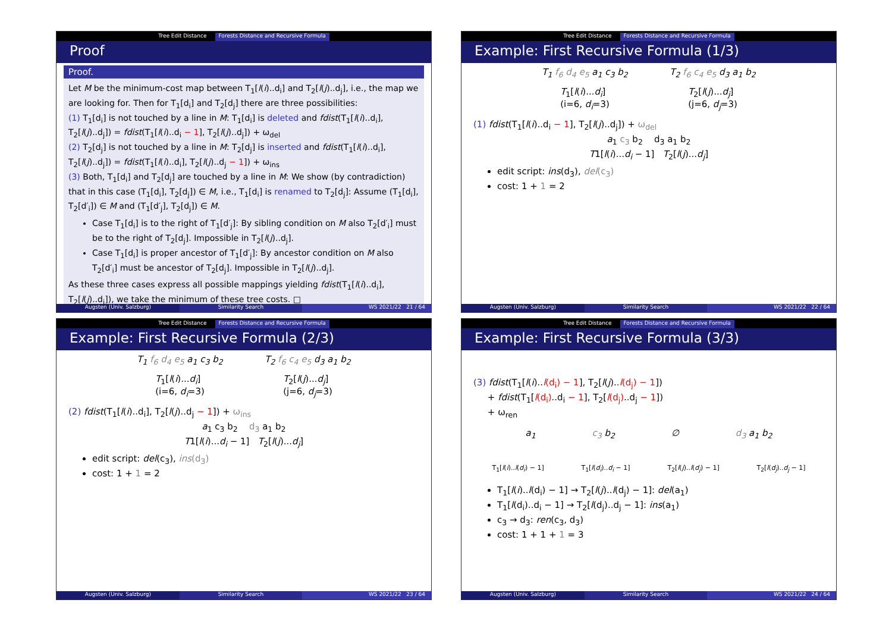Tree Edit Distance Forests Distance and Recursive Formula
Proof
Proof.
Let M be the minimum-cost map between T<sub>1</sub>[l(i)..d<sub>i</sub>] and T<sub>2</sub>[l(j)..d<sub>j</sub>], i.e., the map we are looking for. Then for T<sub>1</sub>[d<sub>i</sub>] and T<sub>2</sub>[d<sub>j</sub>] there are three possibilities:
(1) T<sub>1</sub>[d<sub>i</sub>] is not touched by a line in M: T<sub>1</sub>[d<sub>i</sub>] is deleted and fdist(T<sub>1</sub>[l(i)..d<sub>i</sub>], T<sub>2</sub>[l(j)..d<sub>j</sub>]) = fdist(T<sub>1</sub>[l(i)..d<sub>i</sub> − 1], T<sub>2</sub>[l(j)..d<sub>j</sub>]) + ω<sub>del</sub>
(2) T<sub>2</sub>[d<sub>j</sub>] is not touched by a line in M: T<sub>2</sub>[d<sub>j</sub>] is inserted and fdist(T<sub>1</sub>[l(i)..d<sub>i</sub>], T<sub>2</sub>[l(j)..d<sub>j</sub>]) = fdist(T<sub>1</sub>[l(i)..d<sub>i</sub>], T<sub>2</sub>[l(j)..d<sub>j</sub> − 1]) + ω<sub>ins</sub>
(3) Both, T<sub>1</sub>[d<sub>i</sub>] and T<sub>2</sub>[d<sub>j</sub>] are touched by a line in M: We show (by contradiction) that in this case (T<sub>1</sub>[d<sub>i</sub>], T<sub>2</sub>[d<sub>j</sub>]) ∈ M, i.e., T<sub>1</sub>[d<sub>i</sub>] is renamed to T<sub>2</sub>[d<sub>j</sub>]: Assume (T<sub>1</sub>[d<sub>i</sub>], T<sub>2</sub>[d′<sub>i</sub>]) ∈ M and (T<sub>1</sub>[d′<sub>j</sub>], T<sub>2</sub>[d<sub>j</sub>]) ∈ M.
Case T<sub>1</sub>[d<sub>i</sub>] is to the right of T<sub>1</sub>[d′<sub>j</sub>]: By sibling condition on M also T<sub>2</sub>[d′<sub>i</sub>] must be to the right of T<sub>2</sub>[d<sub>j</sub>]. Impossible in T<sub>2</sub>[l(j)..d<sub>j</sub>].
Case T<sub>1</sub>[d<sub>i</sub>] is proper ancestor of T<sub>1</sub>[d′<sub>j</sub>]: By ancestor condition on M also T<sub>2</sub>[d′<sub>i</sub>] must be ancestor of T<sub>2</sub>[d<sub>j</sub>]. Impossible in T<sub>2</sub>[l(j)..d<sub>j</sub>].
As these three cases express all possible mappings yielding fdist(T<sub>1</sub>[l(i)..d<sub>i</sub>], T<sub>2</sub>[l(j)..d<sub>j</sub>]), we take the minimum of these tree costs. □
Augsten (Univ. Salzburg) Similarity Search WS 2021/22 21 / 64
Tree Edit Distance Forests Distance and Recursive Formula
Example: First Recursive Formula (1/3)
T<sub>1</sub> f<sub>6</sub> d<sub>4</sub> e<sub>5</sub> a<sub>1</sub> c<sub>3</sub> b<sub>2</sub> T<sub>2</sub> f<sub>6</sub> c<sub>4</sub> e<sub>5</sub> d<sub>3</sub> a<sub>1</sub> b<sub>2</sub>
T<sub>1</sub>[l(i)...d<sub>i</sub>]
(i=6, d<sub>i</sub>=3)
T<sub>2</sub>[l(j)...d<sub>j</sub>]
(j=6, d<sub>j</sub>=3)
(1) fdist(T<sub>1</sub>[l(i)..d<sub>i</sub> − 1], T<sub>2</sub>[l(j)..d<sub>j</sub>]) + ω<sub>del</sub>
a<sub>1</sub> c<sub>3</sub> b<sub>2</sub> d<sub>3</sub> a<sub>1</sub> b<sub>2</sub>
T1[l(i)...d<sub>i</sub> − 1] T<sub>2</sub>[l(j)...d<sub>j</sub>]
edit script: ins(d<sub>3</sub>), del(c<sub>3</sub>)
cost: 1 + 1 = 2
Augsten (Univ. Salzburg) Similarity Search WS 2021/22 22 / 64
Tree Edit Distance Forests Distance and Recursive Formula
Example: First Recursive Formula (2/3)
T<sub>1</sub> f<sub>6</sub> d<sub>4</sub> e<sub>5</sub> a<sub>1</sub> c<sub>3</sub> b<sub>2</sub> T<sub>2</sub> f<sub>6</sub> c<sub>4</sub> e<sub>5</sub> d<sub>3</sub> a<sub>1</sub> b<sub>2</sub>
T<sub>1</sub>[l(i)...d<sub>i</sub>]
(i=6, d<sub>i</sub>=3)
T<sub>2</sub>[l(j)...d<sub>j</sub>]
(j=6, d<sub>j</sub>=3)
(2) fdist(T<sub>1</sub>[l(i)..d<sub>i</sub>], T<sub>2</sub>[l(j)..d<sub>j</sub> − 1]) + ω<sub>ins</sub>
a<sub>1</sub> c<sub>3</sub> b<sub>2</sub> d<sub>3</sub> a<sub>1</sub> b<sub>2</sub>
T1[l(i)...d<sub>i</sub> − 1] T<sub>2</sub>[l(j)...d<sub>j</sub>]
edit script: del(c<sub>3</sub>), ins(d<sub>3</sub>)
cost: 1 + 1 = 2
Augsten (Univ. Salzburg) Similarity Search WS 2021/22 23 / 64
Tree Edit Distance Forests Distance and Recursive Formula
Example: First Recursive Formula (3/3)
(3) fdist(T<sub>1</sub>[l(i)..l(d<sub>i</sub>) − 1], T<sub>2</sub>[l(j)..l(d<sub>j</sub>) − 1])
+ fdist(T<sub>1</sub>[l(d<sub>i</sub>)..d<sub>i</sub> − 1], T<sub>2</sub>[l(d<sub>j</sub>)..d<sub>j</sub> − 1])
+ ω<sub>ren</sub>
a<sub>1</sub> c<sub>3</sub> b<sub>2</sub> ∅ d<sub>3</sub> a<sub>1</sub> b<sub>2</sub>
T<sub>1</sub>[l(i)..l(d<sub>i</sub>) − 1] T<sub>1</sub>[l(d<sub>i</sub>)..d<sub>i</sub> − 1] T<sub>2</sub>[l(j)..l(d<sub>j</sub>) − 1] T<sub>2</sub>[l(d<sub>j</sub>)..d<sub>j</sub> − 1]
T<sub>1</sub>[l(i)..l(d<sub>i</sub>) − 1] → T<sub>2</sub>[l(j)..l(d<sub>j</sub>) − 1]: del(a<sub>1</sub>)
T<sub>1</sub>[l(d<sub>i</sub>)..d<sub>i</sub> − 1] → T<sub>2</sub>[l(d<sub>j</sub>)..d<sub>j</sub> − 1]: ins(a<sub>1</sub>)
c<sub>3</sub> → d<sub>3</sub>: ren(c<sub>3</sub>, d<sub>3</sub>)
cost: 1 + 1 + 1 = 3
Augsten (Univ. Salzburg) Similarity Search WS 2021/22 24 / 64